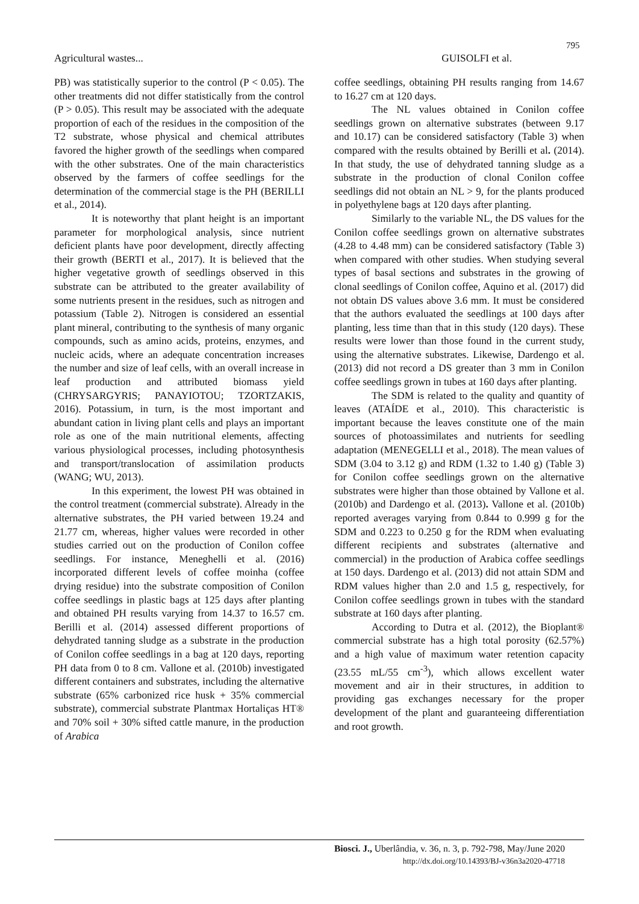795
Agricultural wastes... GUISOLFI et al.
PB) was statistically superior to the control (P < 0.05). The other treatments did not differ statistically from the control (P > 0.05). This result may be associated with the adequate proportion of each of the residues in the composition of the T2 substrate, whose physical and chemical attributes favored the higher growth of the seedlings when compared with the other substrates. One of the main characteristics observed by the farmers of coffee seedlings for the determination of the commercial stage is the PH (BERILLI et al., 2014).
It is noteworthy that plant height is an important parameter for morphological analysis, since nutrient deficient plants have poor development, directly affecting their growth (BERTI et al., 2017). It is believed that the higher vegetative growth of seedlings observed in this substrate can be attributed to the greater availability of some nutrients present in the residues, such as nitrogen and potassium (Table 2). Nitrogen is considered an essential plant mineral, contributing to the synthesis of many organic compounds, such as amino acids, proteins, enzymes, and nucleic acids, where an adequate concentration increases the number and size of leaf cells, with an overall increase in leaf production and attributed biomass yield (CHRYSARGYRIS; PANAYIOTOU; TZORTZAKIS, 2016). Potassium, in turn, is the most important and abundant cation in living plant cells and plays an important role as one of the main nutritional elements, affecting various physiological processes, including photosynthesis and transport/translocation of assimilation products (WANG; WU, 2013).
In this experiment, the lowest PH was obtained in the control treatment (commercial substrate). Already in the alternative substrates, the PH varied between 19.24 and 21.77 cm, whereas, higher values were recorded in other studies carried out on the production of Conilon coffee seedlings. For instance, Meneghelli et al. (2016) incorporated different levels of coffee moinha (coffee drying residue) into the substrate composition of Conilon coffee seedlings in plastic bags at 125 days after planting and obtained PH results varying from 14.37 to 16.57 cm. Berilli et al. (2014) assessed different proportions of dehydrated tanning sludge as a substrate in the production of Conilon coffee seedlings in a bag at 120 days, reporting PH data from 0 to 8 cm. Vallone et al. (2010b) investigated different containers and substrates, including the alternative substrate (65% carbonized rice husk + 35% commercial substrate), commercial substrate Plantmax Hortaliças HT® and 70% soil + 30% sifted cattle manure, in the production of Arabica
coffee seedlings, obtaining PH results ranging from 14.67 to 16.27 cm at 120 days.
The NL values obtained in Conilon coffee seedlings grown on alternative substrates (between 9.17 and 10.17) can be considered satisfactory (Table 3) when compared with the results obtained by Berilli et al. (2014). In that study, the use of dehydrated tanning sludge as a substrate in the production of clonal Conilon coffee seedlings did not obtain an NL > 9, for the plants produced in polyethylene bags at 120 days after planting.
Similarly to the variable NL, the DS values for the Conilon coffee seedlings grown on alternative substrates (4.28 to 4.48 mm) can be considered satisfactory (Table 3) when compared with other studies. When studying several types of basal sections and substrates in the growing of clonal seedlings of Conilon coffee, Aquino et al. (2017) did not obtain DS values above 3.6 mm. It must be considered that the authors evaluated the seedlings at 100 days after planting, less time than that in this study (120 days). These results were lower than those found in the current study, using the alternative substrates. Likewise, Dardengo et al. (2013) did not record a DS greater than 3 mm in Conilon coffee seedlings grown in tubes at 160 days after planting.
The SDM is related to the quality and quantity of leaves (ATAÍDE et al., 2010). This characteristic is important because the leaves constitute one of the main sources of photoassimilates and nutrients for seedling adaptation (MENEGELLI et al., 2018). The mean values of SDM (3.04 to 3.12 g) and RDM (1.32 to 1.40 g) (Table 3) for Conilon coffee seedlings grown on the alternative substrates were higher than those obtained by Vallone et al. (2010b) and Dardengo et al. (2013). Vallone et al. (2010b) reported averages varying from 0.844 to 0.999 g for the SDM and 0.223 to 0.250 g for the RDM when evaluating different recipients and substrates (alternative and commercial) in the production of Arabica coffee seedlings at 150 days. Dardengo et al. (2013) did not attain SDM and RDM values higher than 2.0 and 1.5 g, respectively, for Conilon coffee seedlings grown in tubes with the standard substrate at 160 days after planting.
According to Dutra et al. (2012), the Bioplant® commercial substrate has a high total porosity (62.57%) and a high value of maximum water retention capacity (23.55 mL/55 cm<sup>-3</sup>), which allows excellent water movement and air in their structures, in addition to providing gas exchanges necessary for the proper development of the plant and guaranteeing differentiation and root growth.
Biosci. J., Uberlândia, v. 36, n. 3, p. 792-798, May/June 2020
http://dx.doi.org/10.14393/BJ-v36n3a2020-47718